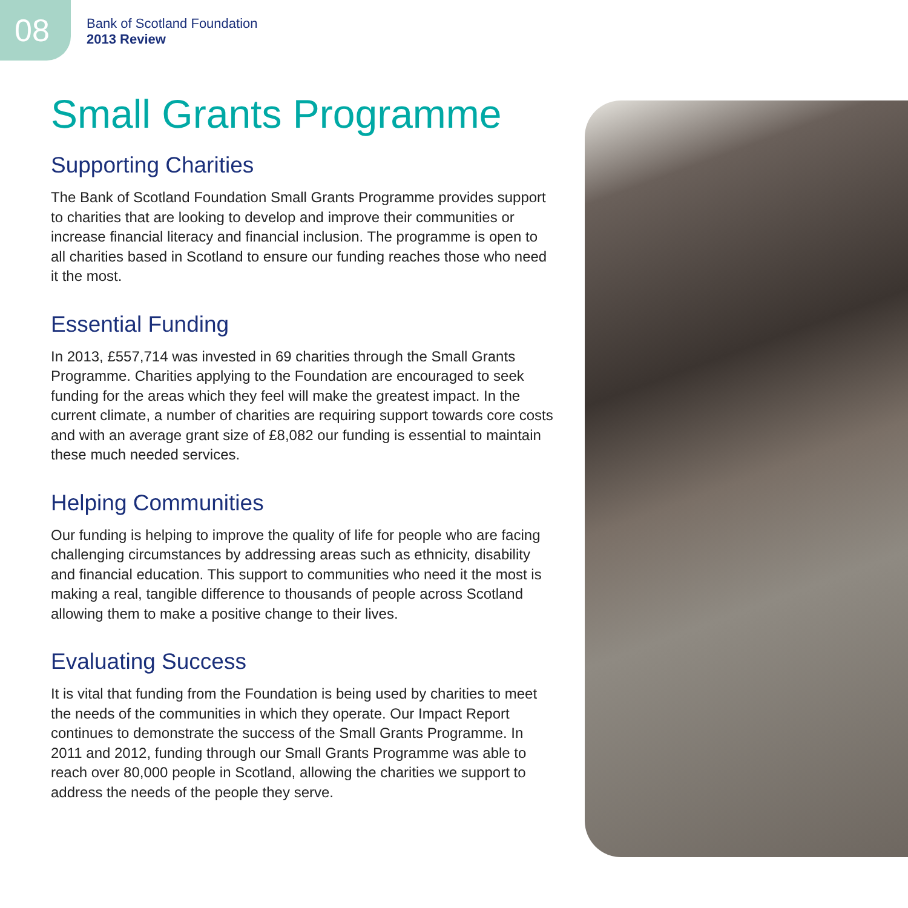08
Bank of Scotland Foundation
2013 Review
Small Grants Programme
Supporting Charities
The Bank of Scotland Foundation Small Grants Programme provides support to charities that are looking to develop and improve their communities or increase financial literacy and financial inclusion. The programme is open to all charities based in Scotland to ensure our funding reaches those who need it the most.
Essential Funding
In 2013, £557,714 was invested in 69 charities through the Small Grants Programme. Charities applying to the Foundation are encouraged to seek funding for the areas which they feel will make the greatest impact. In the current climate, a number of charities are requiring support towards core costs and with an average grant size of £8,082 our funding is essential to maintain these much needed services.
Helping Communities
Our funding is helping to improve the quality of life for people who are facing challenging circumstances by addressing areas such as ethnicity, disability and financial education. This support to communities who need it the most is making a real, tangible difference to thousands of people across Scotland allowing them to make a positive change to their lives.
Evaluating Success
It is vital that funding from the Foundation is being used by charities to meet the needs of the communities in which they operate. Our Impact Report continues to demonstrate the success of the Small Grants Programme. In 2011 and 2012, funding through our Small Grants Programme was able to reach over 80,000 people in Scotland, allowing the charities we support to address the needs of the people they serve.